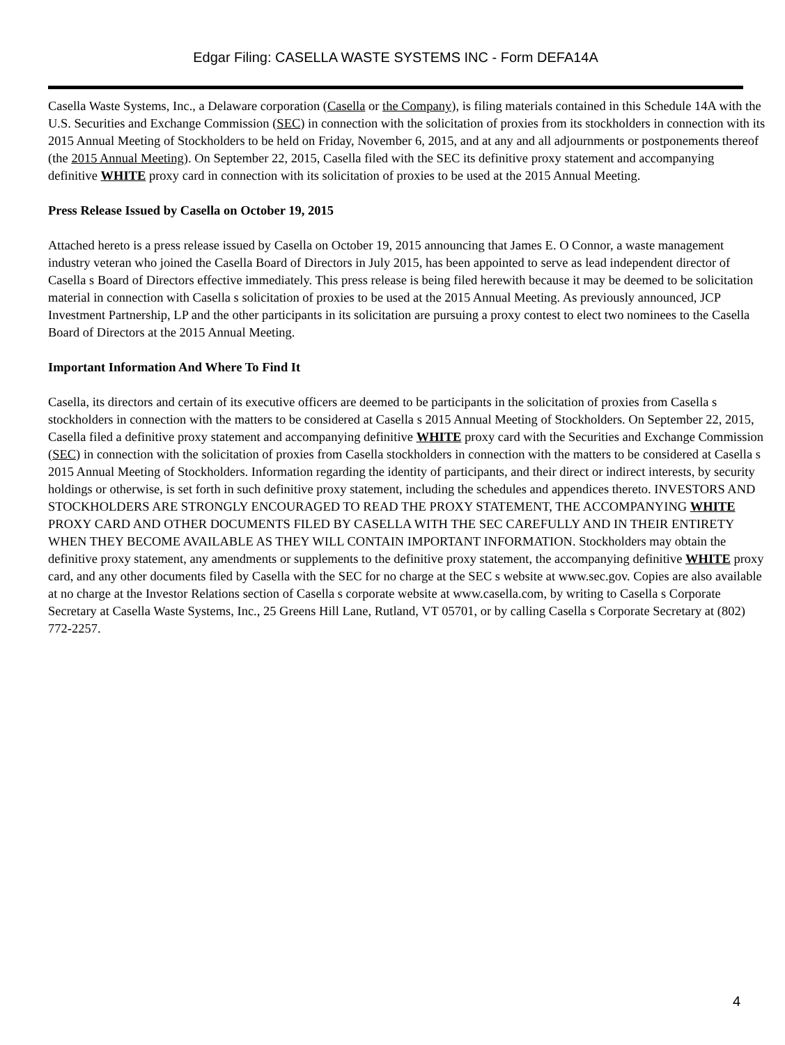Edgar Filing: CASELLA WASTE SYSTEMS INC - Form DEFA14A
Casella Waste Systems, Inc., a Delaware corporation (Casella or the Company), is filing materials contained in this Schedule 14A with the U.S. Securities and Exchange Commission (SEC) in connection with the solicitation of proxies from its stockholders in connection with its 2015 Annual Meeting of Stockholders to be held on Friday, November 6, 2015, and at any and all adjournments or postponements thereof (the 2015 Annual Meeting). On September 22, 2015, Casella filed with the SEC its definitive proxy statement and accompanying definitive WHITE proxy card in connection with its solicitation of proxies to be used at the 2015 Annual Meeting.
Press Release Issued by Casella on October 19, 2015
Attached hereto is a press release issued by Casella on October 19, 2015 announcing that James E. O Connor, a waste management industry veteran who joined the Casella Board of Directors in July 2015, has been appointed to serve as lead independent director of Casella s Board of Directors effective immediately. This press release is being filed herewith because it may be deemed to be solicitation material in connection with Casella s solicitation of proxies to be used at the 2015 Annual Meeting. As previously announced, JCP Investment Partnership, LP and the other participants in its solicitation are pursuing a proxy contest to elect two nominees to the Casella Board of Directors at the 2015 Annual Meeting.
Important Information And Where To Find It
Casella, its directors and certain of its executive officers are deemed to be participants in the solicitation of proxies from Casella s stockholders in connection with the matters to be considered at Casella s 2015 Annual Meeting of Stockholders. On September 22, 2015, Casella filed a definitive proxy statement and accompanying definitive WHITE proxy card with the Securities and Exchange Commission (SEC) in connection with the solicitation of proxies from Casella stockholders in connection with the matters to be considered at Casella s 2015 Annual Meeting of Stockholders. Information regarding the identity of participants, and their direct or indirect interests, by security holdings or otherwise, is set forth in such definitive proxy statement, including the schedules and appendices thereto. INVESTORS AND STOCKHOLDERS ARE STRONGLY ENCOURAGED TO READ THE PROXY STATEMENT, THE ACCOMPANYING WHITE PROXY CARD AND OTHER DOCUMENTS FILED BY CASELLA WITH THE SEC CAREFULLY AND IN THEIR ENTIRETY WHEN THEY BECOME AVAILABLE AS THEY WILL CONTAIN IMPORTANT INFORMATION. Stockholders may obtain the definitive proxy statement, any amendments or supplements to the definitive proxy statement, the accompanying definitive WHITE proxy card, and any other documents filed by Casella with the SEC for no charge at the SEC s website at www.sec.gov. Copies are also available at no charge at the Investor Relations section of Casella s corporate website at www.casella.com, by writing to Casella s Corporate Secretary at Casella Waste Systems, Inc., 25 Greens Hill Lane, Rutland, VT 05701, or by calling Casella s Corporate Secretary at (802) 772-2257.
4